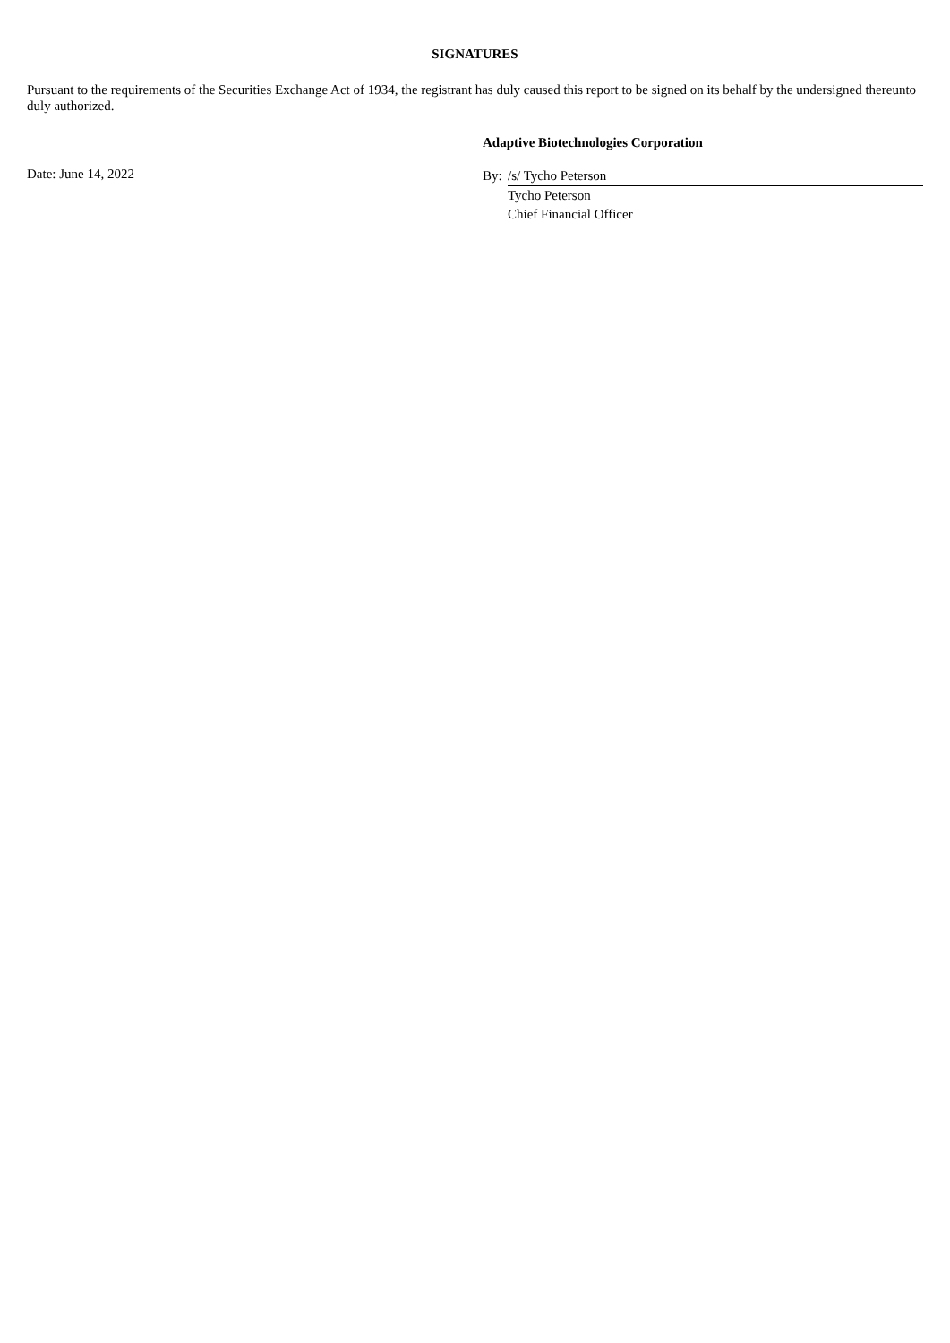SIGNATURES
Pursuant to the requirements of the Securities Exchange Act of 1934, the registrant has duly caused this report to be signed on its behalf by the undersigned thereunto duly authorized.
Adaptive Biotechnologies Corporation
Date: June 14, 2022
| By: | /s/ Tycho Peterson |
| | Tycho Peterson |
| | Chief Financial Officer |